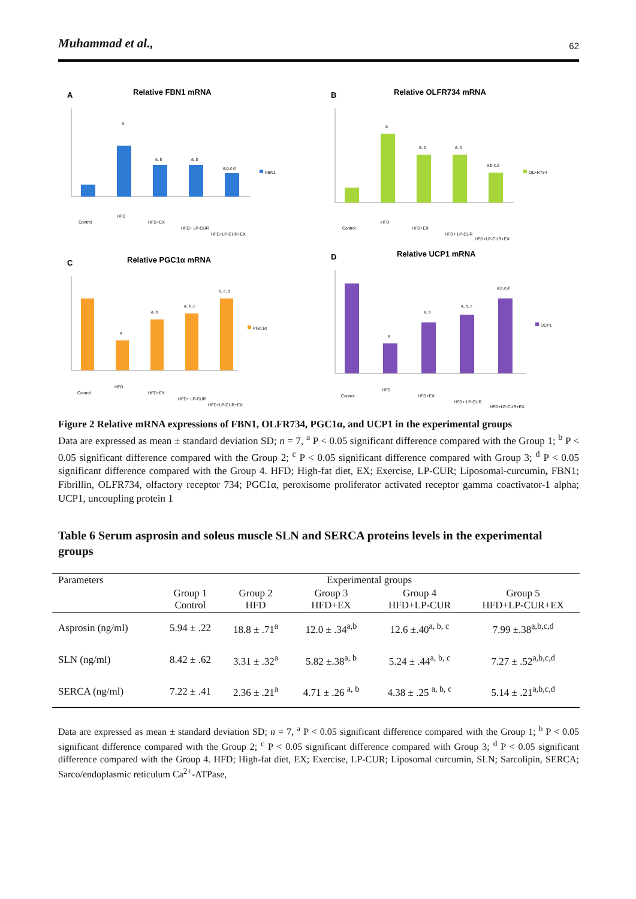Muhammad et al., 62
A
Relative FBN1 mRNA
a
a, b
a, b
a,b,c,d
FBN1
Control
HFD
HFD+EX
HFD+ LP-CUR
HFD+LP-CUR+EX
B
Relative OLFR734 mRNA
a
a, b
a, b
a,b,c,d
OLFR734
Control
HFD
HFD+EX
HFD+ LP-CUR
HFD+LP-CUR+EX
C
Relative PGC1α mRNA
a
a, b
a, b ,c
b, c, d
PGC1α
Control
HFD
HFD+EX
HFD+ LP-CUR
HFD+LP-CUR+EX
D
Relative UCP1 mRNA
a
a, b
a, b, c
a,b,c,d
UCP1
Control
HFD
HFD+EX
HFD+ LP-CUR
HFD+LP-CUR+EX
Figure 2 Relative mRNA expressions of FBN1, OLFR734, PGC1α, and UCP1 in the experimental groups
Data are expressed as mean ± standard deviation SD; n = 7, <sup>a</sup> P < 0.05 significant difference compared with the Group 1; <sup>b</sup> P < 0.05 significant difference compared with the Group 2; <sup>c</sup> P < 0.05 significant difference compared with Group 3; <sup>d</sup> P < 0.05 significant difference compared with the Group 4. HFD; High-fat diet, EX; Exercise, LP-CUR; Liposomal-curcumin, FBN1; Fibrillin, OLFR734, olfactory receptor 734; PGC1α, peroxisome proliferator activated receptor gamma coactivator-1 alpha; UCP1, uncoupling protein 1
Table 6 Serum asprosin and soleus muscle SLN and SERCA proteins levels in the experimental groups
| Parameters | Experimental groups | | | | |
| --- | --- | --- | --- | --- | --- |
| | Group 1 Control | Group 2 HFD | Group 3 HFD+EX | Group 4 HFD+LP-CUR | Group 5 HFD+LP-CUR+EX |
| Asprosin (ng/ml) | 5.94 ± .22 | 18.8 ± .71<sup>a</sup> | 12.0 ± .34<sup>a,b</sup> | 12.6 ±.40<sup>a, b, c</sup> | 7.99 ±.38<sup>a,b,c,d</sup> |
| SLN (ng/ml) | 8.42 ± .62 | 3.31 ± .32<sup>a</sup> | 5.82 ±.38<sup>a, b</sup> | 5.24 ± .44<sup>a, b, c</sup> | 7.27 ± .52<sup>a,b,c,d</sup> |
| SERCA (ng/ml) | 7.22 ± .41 | 2.36 ± .21<sup>a</sup> | 4.71 ± .26 <sup>a, b</sup> | 4.38 ± .25 <sup>a, b, c</sup> | 5.14 ± .21<sup>a,b,c,d</sup> |
Data are expressed as mean ± standard deviation SD; n = 7, <sup>a</sup> P < 0.05 significant difference compared with the Group 1; <sup>b</sup> P < 0.05 significant difference compared with the Group 2; <sup>c</sup> P < 0.05 significant difference compared with Group 3; <sup>d</sup> P < 0.05 significant difference compared with the Group 4. HFD; High-fat diet, EX; Exercise, LP-CUR; Liposomal curcumin, SLN; Sarcolipin, SERCA; Sarco/endoplasmic reticulum Ca<sup>2+</sup>-ATPase,